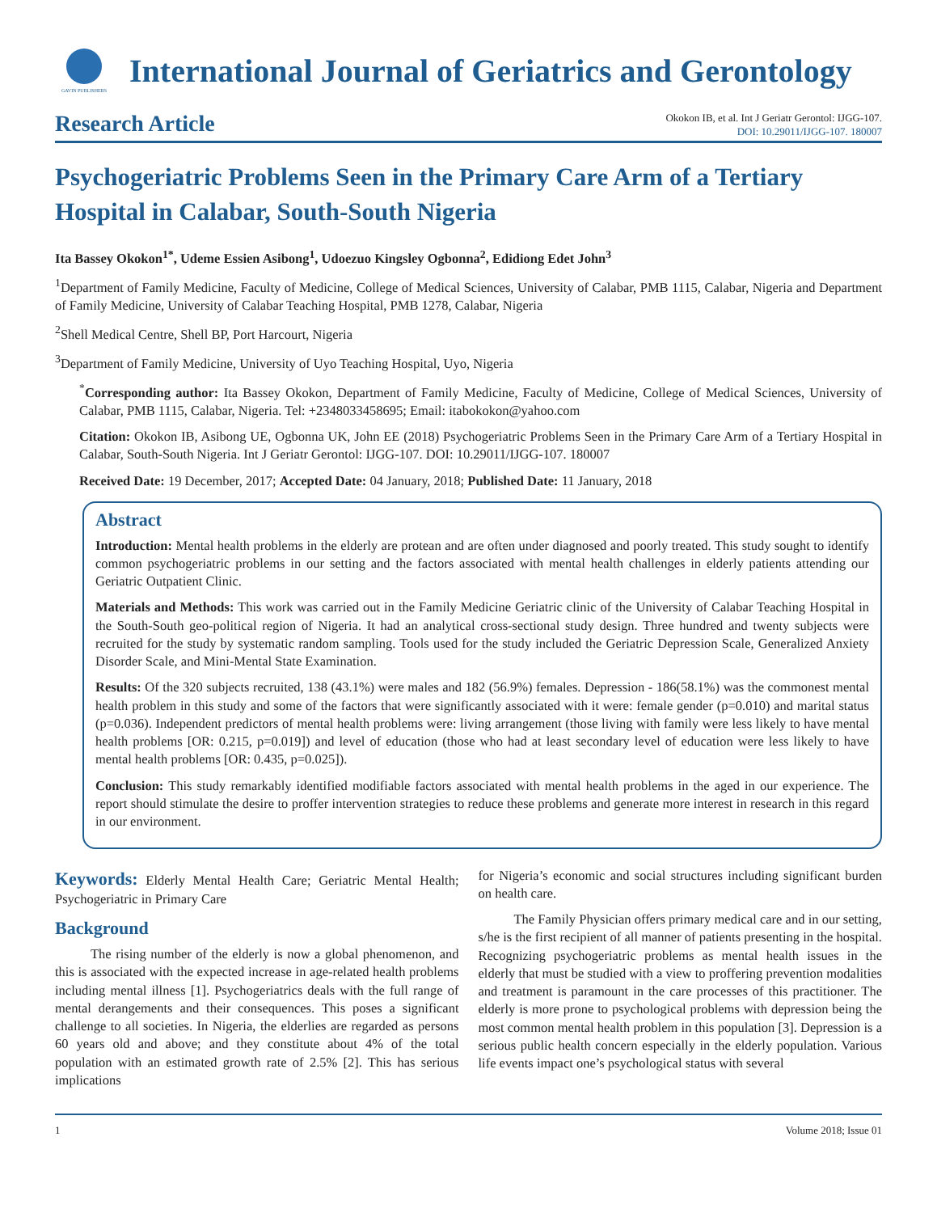GAVIN PUBLISHERS
International Journal of Geriatrics and Gerontology
Research Article
Okokon IB, et al. Int J Geriatr Gerontol: IJGG-107.
DOI: 10.29011/IJGG-107. 180007
Psychogeriatric Problems Seen in the Primary Care Arm of a Tertiary Hospital in Calabar, South-South Nigeria
Ita Bassey Okokon<sup>1*</sup>, Udeme Essien Asibong<sup>1</sup>, Udoezuo Kingsley Ogbonna<sup>2</sup>, Edidiong Edet John<sup>3</sup>
<sup>1</sup> Department of Family Medicine, Faculty of Medicine, College of Medical Sciences, University of Calabar, PMB 1115, Calabar, Nigeria and Department of Family Medicine, University of Calabar Teaching Hospital, PMB 1278, Calabar, Nigeria
<sup>2</sup> Shell Medical Centre, Shell BP, Port Harcourt, Nigeria
<sup>3</sup> Department of Family Medicine, University of Uyo Teaching Hospital, Uyo, Nigeria
<sup>*</sup> Corresponding author: Ita Bassey Okokon, Department of Family Medicine, Faculty of Medicine, College of Medical Sciences, University of Calabar, PMB 1115, Calabar, Nigeria. Tel: +2348033458695; Email: itabokokon@yahoo.com
Citation: Okokon IB, Asibong UE, Ogbonna UK, John EE (2018) Psychogeriatric Problems Seen in the Primary Care Arm of a Tertiary Hospital in Calabar, South-South Nigeria. Int J Geriatr Gerontol: IJGG-107. DOI: 10.29011/IJGG-107. 180007
Received Date: 19 December, 2017; Accepted Date: 04 January, 2018; Published Date: 11 January, 2018
Abstract
Introduction: Mental health problems in the elderly are protean and are often under diagnosed and poorly treated. This study sought to identify common psychogeriatric problems in our setting and the factors associated with mental health challenges in elderly patients attending our Geriatric Outpatient Clinic.
Materials and Methods: This work was carried out in the Family Medicine Geriatric clinic of the University of Calabar Teaching Hospital in the South-South geo-political region of Nigeria. It had an analytical cross-sectional study design. Three hundred and twenty subjects were recruited for the study by systematic random sampling. Tools used for the study included the Geriatric Depression Scale, Generalized Anxiety Disorder Scale, and Mini-Mental State Examination.
Results: Of the 320 subjects recruited, 138 (43.1%) were males and 182 (56.9%) females. Depression - 186(58.1%) was the commonest mental health problem in this study and some of the factors that were significantly associated with it were: female gender (p=0.010) and marital status (p=0.036). Independent predictors of mental health problems were: living arrangement (those living with family were less likely to have mental health problems [OR: 0.215, p=0.019]) and level of education (those who had at least secondary level of education were less likely to have mental health problems [OR: 0.435, p=0.025]).
Conclusion: This study remarkably identified modifiable factors associated with mental health problems in the aged in our experience. The report should stimulate the desire to proffer intervention strategies to reduce these problems and generate more interest in research in this regard in our environment.
Keywords: Elderly Mental Health Care; Geriatric Mental Health; Psychogeriatric in Primary Care
Background
The rising number of the elderly is now a global phenomenon, and this is associated with the expected increase in age-related health problems including mental illness [1]. Psychogeriatrics deals with the full range of mental derangements and their consequences. This poses a significant challenge to all societies. In Nigeria, the elderlies are regarded as persons 60 years old and above; and they constitute about 4% of the total population with an estimated growth rate of 2.5% [2]. This has serious implications
for Nigeria’s economic and social structures including significant burden on health care.
The Family Physician offers primary medical care and in our setting, s/he is the first recipient of all manner of patients presenting in the hospital. Recognizing psychogeriatric problems as mental health issues in the elderly that must be studied with a view to proffering prevention modalities and treatment is paramount in the care processes of this practitioner. The elderly is more prone to psychological problems with depression being the most common mental health problem in this population [3]. Depression is a serious public health concern especially in the elderly population. Various life events impact one’s psychological status with several
1 Volume 2018; Issue 01